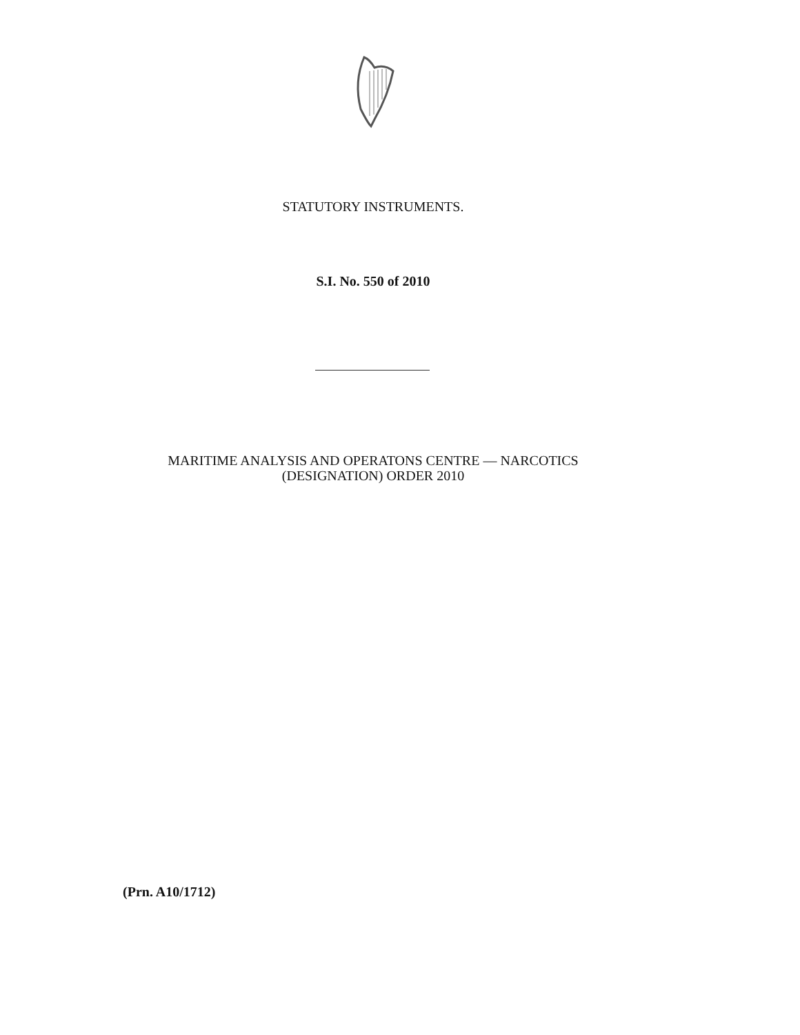STATUTORY INSTRUMENTS.
S.I. No. 550 of 2010
MARITIME ANALYSIS AND OPERATONS CENTRE — NARCOTICS
(DESIGNATION) ORDER 2010
(Prn. A10/1712)